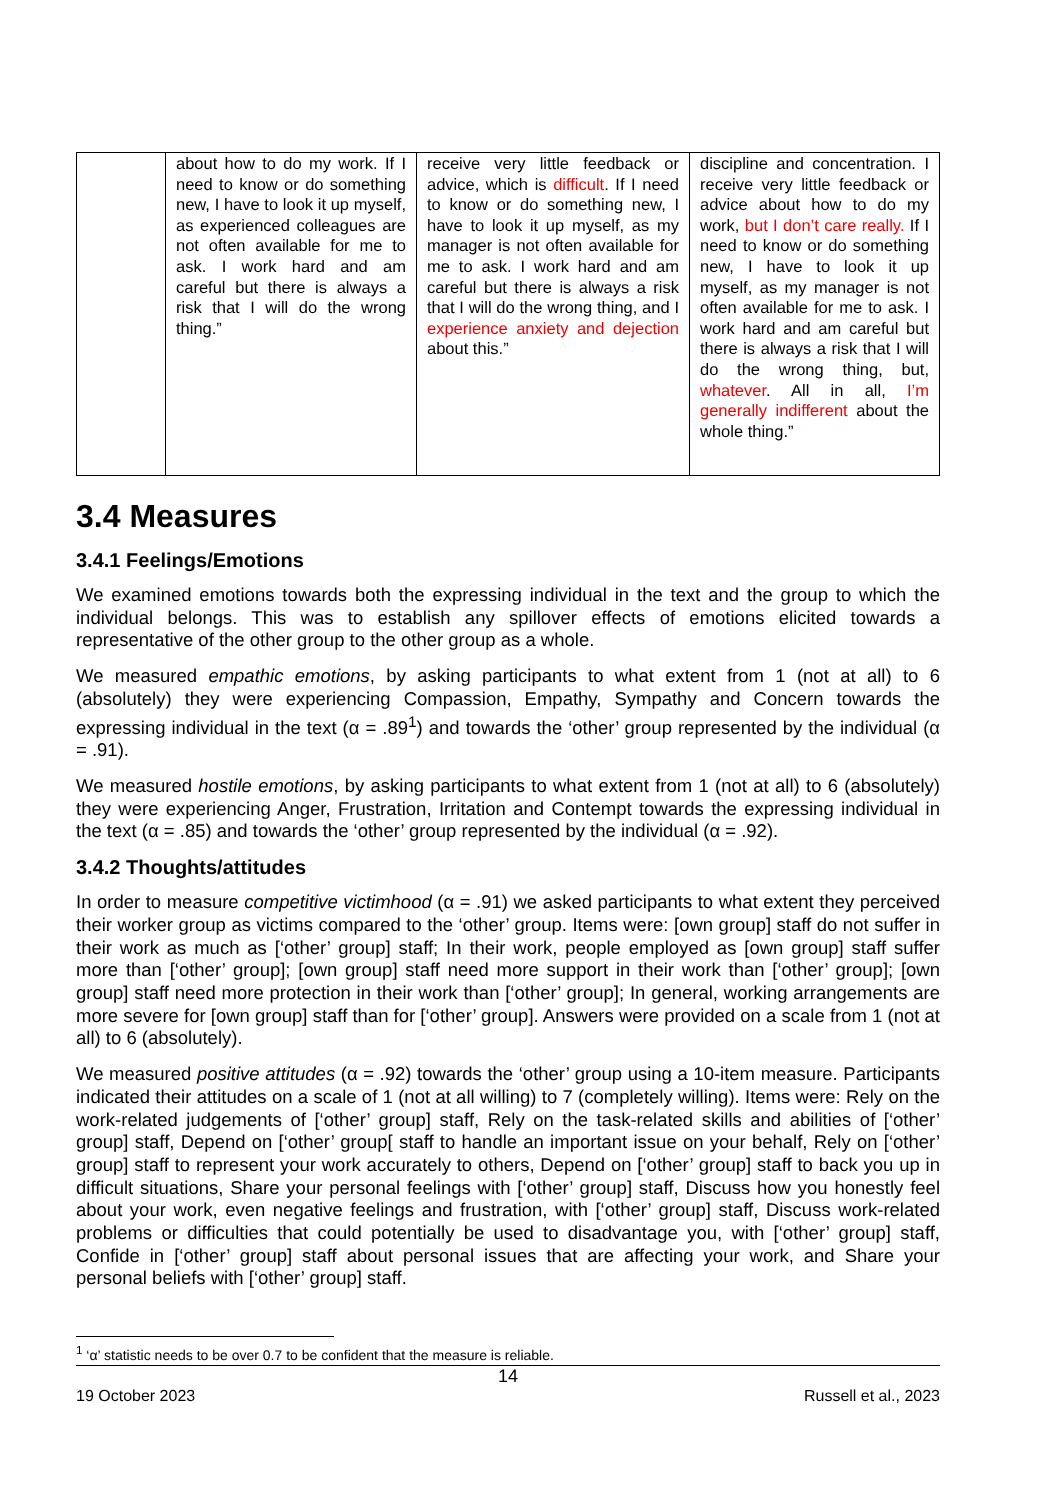| | about how to do my work. If I need to know or do something new, I have to look it up myself, as experienced colleagues are not often available for me to ask. I work hard and am careful but there is always a risk that I will do the wrong thing.” | receive very little feedback or advice, which is difficult . If I need to know or do something new, I have to look it up myself, as my manager is not often available for me to ask. I work hard and am careful but there is always a risk that I will do the wrong thing, and I experience anxiety and dejection about this.” | discipline and concentration. I receive very little feedback or advice about how to do my work, but I don’t care really. If I need to know or do something new, I have to look it up myself, as my manager is not often available for me to ask. I work hard and am careful but there is always a risk that I will do the wrong thing, but, whatever . All in all, I’m generally indifferent about the whole thing.” |
3.4 Measures
3.4.1 Feelings/Emotions
We examined emotions towards both the expressing individual in the text and the group to which the individual belongs. This was to establish any spillover effects of emotions elicited towards a representative of the other group to the other group as a whole.
We measured empathic emotions, by asking participants to what extent from 1 (not at all) to 6 (absolutely) they were experiencing Compassion, Empathy, Sympathy and Concern towards the expressing individual in the text (α = .89<sup>1</sup>) and towards the ‘other’ group represented by the individual (α = .91).
We measured hostile emotions, by asking participants to what extent from 1 (not at all) to 6 (absolutely) they were experiencing Anger, Frustration, Irritation and Contempt towards the expressing individual in the text (α = .85) and towards the ‘other’ group represented by the individual (α = .92).
3.4.2 Thoughts/attitudes
In order to measure competitive victimhood (α = .91) we asked participants to what extent they perceived their worker group as victims compared to the ‘other’ group. Items were: [own group] staff do not suffer in their work as much as [‘other’ group] staff; In their work, people employed as [own group] staff suffer more than [‘other’ group]; [own group] staff need more support in their work than [‘other’ group]; [own group] staff need more protection in their work than [‘other’ group]; In general, working arrangements are more severe for [own group] staff than for [‘other’ group]. Answers were provided on a scale from 1 (not at all) to 6 (absolutely).
We measured positive attitudes (α = .92) towards the ‘other’ group using a 10-item measure. Participants indicated their attitudes on a scale of 1 (not at all willing) to 7 (completely willing). Items were: Rely on the work-related judgements of [‘other’ group] staff, Rely on the task-related skills and abilities of [‘other’ group] staff, Depend on [‘other’ group[ staff to handle an important issue on your behalf, Rely on [‘other’ group] staff to represent your work accurately to others, Depend on [‘other’ group] staff to back you up in difficult situations, Share your personal feelings with [‘other’ group] staff, Discuss how you honestly feel about your work, even negative feelings and frustration, with [‘other’ group] staff, Discuss work-related problems or difficulties that could potentially be used to disadvantage you, with [‘other’ group] staff, Confide in [‘other’ group] staff about personal issues that are affecting your work, and Share your personal beliefs with [‘other’ group] staff.
<sup>1</sup> ‘α’ statistic needs to be over 0.7 to be confident that the measure is reliable.
14
19 October 2023 Russell et al., 2023